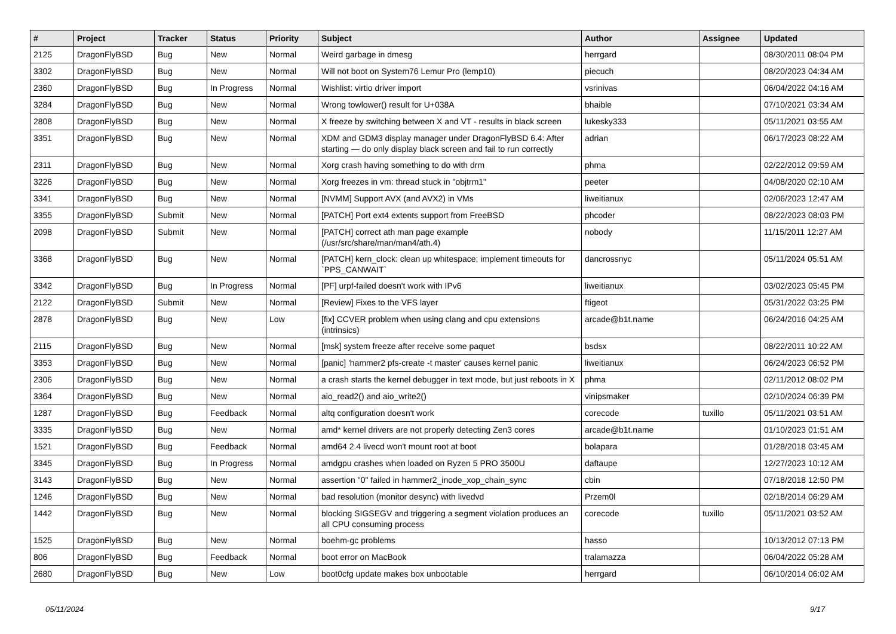| # | Project | Tracker | Status | Priority | Subject | Author | Assignee | Updated |
| --- | --- | --- | --- | --- | --- | --- | --- | --- |
| 2125 | DragonFlyBSD | Bug | New | Normal | Weird garbage in dmesg | herrgard | | 08/30/2011 08:04 PM |
| 3302 | DragonFlyBSD | Bug | New | Normal | Will not boot on System76 Lemur Pro (lemp10) | piecuch | | 08/20/2023 04:34 AM |
| 2360 | DragonFlyBSD | Bug | In Progress | Normal | Wishlist: virtio driver import | vsrinivas | | 06/04/2022 04:16 AM |
| 3284 | DragonFlyBSD | Bug | New | Normal | Wrong towlower() result for U+038A | bhaible | | 07/10/2021 03:34 AM |
| 2808 | DragonFlyBSD | Bug | New | Normal | X freeze by switching between X and VT - results in black screen | lukesky333 | | 05/11/2021 03:55 AM |
| 3351 | DragonFlyBSD | Bug | New | Normal | XDM and GDM3 display manager under DragonFlyBSD 6.4: After starting — do only display black screen and fail to run correctly | adrian | | 06/17/2023 08:22 AM |
| 2311 | DragonFlyBSD | Bug | New | Normal | Xorg crash having something to do with drm | phma | | 02/22/2012 09:59 AM |
| 3226 | DragonFlyBSD | Bug | New | Normal | Xorg freezes in vm: thread stuck in "objtrm1" | peeter | | 04/08/2020 02:10 AM |
| 3341 | DragonFlyBSD | Bug | New | Normal | [NVMM] Support AVX (and AVX2) in VMs | liweitianux | | 02/06/2023 12:47 AM |
| 3355 | DragonFlyBSD | Submit | New | Normal | [PATCH] Port ext4 extents support from FreeBSD | phcoder | | 08/22/2023 08:03 PM |
| 2098 | DragonFlyBSD | Submit | New | Normal | [PATCH] correct ath man page example (/usr/src/share/man/man4/ath.4) | nobody | | 11/15/2011 12:27 AM |
| 3368 | DragonFlyBSD | Bug | New | Normal | [PATCH] kern_clock: clean up whitespace; implement timeouts for `PPS_CANWAIT` | dancrossnyc | | 05/11/2024 05:51 AM |
| 3342 | DragonFlyBSD | Bug | In Progress | Normal | [PF] urpf-failed doesn't work with IPv6 | liweitianux | | 03/02/2023 05:45 PM |
| 2122 | DragonFlyBSD | Submit | New | Normal | [Review] Fixes to the VFS layer | ftigeot | | 05/31/2022 03:25 PM |
| 2878 | DragonFlyBSD | Bug | New | Low | [fix] CCVER problem when using clang and cpu extensions (intrinsics) | arcade@b1t.name | | 06/24/2016 04:25 AM |
| 2115 | DragonFlyBSD | Bug | New | Normal | [msk] system freeze after receive some paquet | bsdsx | | 08/22/2011 10:22 AM |
| 3353 | DragonFlyBSD | Bug | New | Normal | [panic] 'hammer2 pfs-create -t master' causes kernel panic | liweitianux | | 06/24/2023 06:52 PM |
| 2306 | DragonFlyBSD | Bug | New | Normal | a crash starts the kernel debugger in text mode, but just reboots in X | phma | | 02/11/2012 08:02 PM |
| 3364 | DragonFlyBSD | Bug | New | Normal | aio_read2() and aio_write2() | vinipsmaker | | 02/10/2024 06:39 PM |
| 1287 | DragonFlyBSD | Bug | Feedback | Normal | altq configuration doesn't work | corecode | tuxillo | 05/11/2021 03:51 AM |
| 3335 | DragonFlyBSD | Bug | New | Normal | amd* kernel drivers are not properly detecting Zen3 cores | arcade@b1t.name | | 01/10/2023 01:51 AM |
| 1521 | DragonFlyBSD | Bug | Feedback | Normal | amd64 2.4 livecd won't mount root at boot | bolapara | | 01/28/2018 03:45 AM |
| 3345 | DragonFlyBSD | Bug | In Progress | Normal | amdgpu crashes when loaded on Ryzen 5 PRO 3500U | daftaupe | | 12/27/2023 10:12 AM |
| 3143 | DragonFlyBSD | Bug | New | Normal | assertion "0" failed in hammer2_inode_xop_chain_sync | cbin | | 07/18/2018 12:50 PM |
| 1246 | DragonFlyBSD | Bug | New | Normal | bad resolution (monitor desync) with livedvd | Przem0l | | 02/18/2014 06:29 AM |
| 1442 | DragonFlyBSD | Bug | New | Normal | blocking SIGSEGV and triggering a segment violation produces an all CPU consuming process | corecode | tuxillo | 05/11/2021 03:52 AM |
| 1525 | DragonFlyBSD | Bug | New | Normal | boehm-gc problems | hasso | | 10/13/2012 07:13 PM |
| 806 | DragonFlyBSD | Bug | Feedback | Normal | boot error on MacBook | tralamazza | | 06/04/2022 05:28 AM |
| 2680 | DragonFlyBSD | Bug | New | Low | boot0cfg update makes box unbootable | herrgard | | 06/10/2014 06:02 AM |
05/11/2024 9/17